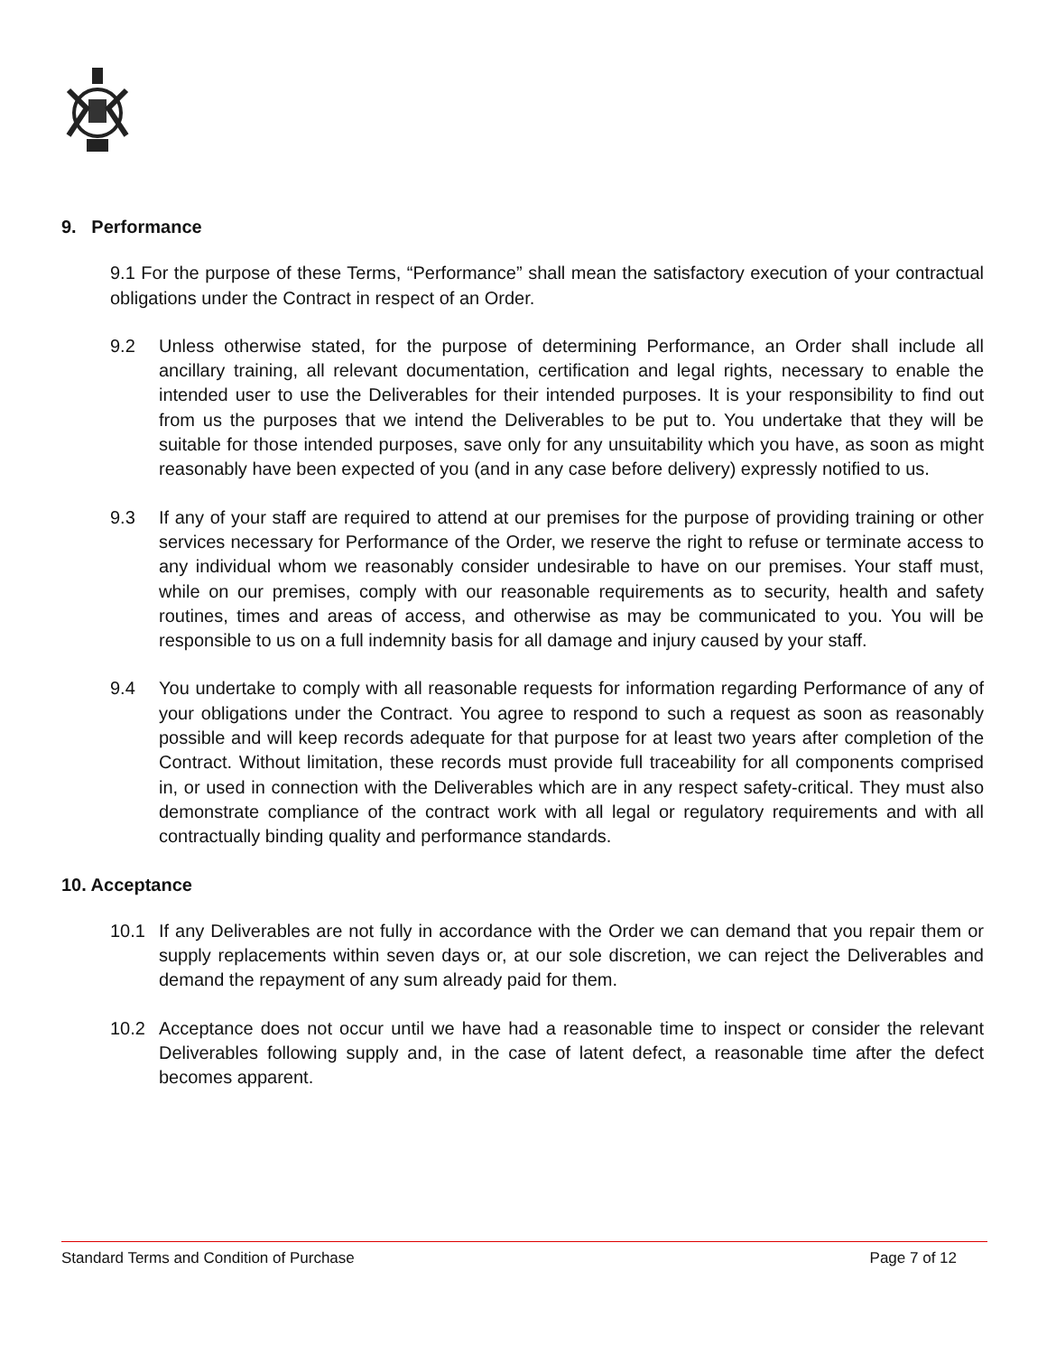9. Performance
9.1 For the purpose of these Terms, “Performance” shall mean the satisfactory execution of your contractual obligations under the Contract in respect of an Order.
9.2 Unless otherwise stated, for the purpose of determining Performance, an Order shall include all ancillary training, all relevant documentation, certification and legal rights, necessary to enable the intended user to use the Deliverables for their intended purposes. It is your responsibility to find out from us the purposes that we intend the Deliverables to be put to. You undertake that they will be suitable for those intended purposes, save only for any unsuitability which you have, as soon as might reasonably have been expected of you (and in any case before delivery) expressly notified to us.
9.3 If any of your staff are required to attend at our premises for the purpose of providing training or other services necessary for Performance of the Order, we reserve the right to refuse or terminate access to any individual whom we reasonably consider undesirable to have on our premises. Your staff must, while on our premises, comply with our reasonable requirements as to security, health and safety routines, times and areas of access, and otherwise as may be communicated to you. You will be responsible to us on a full indemnity basis for all damage and injury caused by your staff.
9.4 You undertake to comply with all reasonable requests for information regarding Performance of any of your obligations under the Contract. You agree to respond to such a request as soon as reasonably possible and will keep records adequate for that purpose for at least two years after completion of the Contract. Without limitation, these records must provide full traceability for all components comprised in, or used in connection with the Deliverables which are in any respect safety-critical. They must also demonstrate compliance of the contract work with all legal or regulatory requirements and with all contractually binding quality and performance standards.
10. Acceptance
10.1 If any Deliverables are not fully in accordance with the Order we can demand that you repair them or supply replacements within seven days or, at our sole discretion, we can reject the Deliverables and demand the repayment of any sum already paid for them.
10.2 Acceptance does not occur until we have had a reasonable time to inspect or consider the relevant Deliverables following supply and, in the case of latent defect, a reasonable time after the defect becomes apparent.
Standard Terms and Condition of Purchase Page 7 of 12